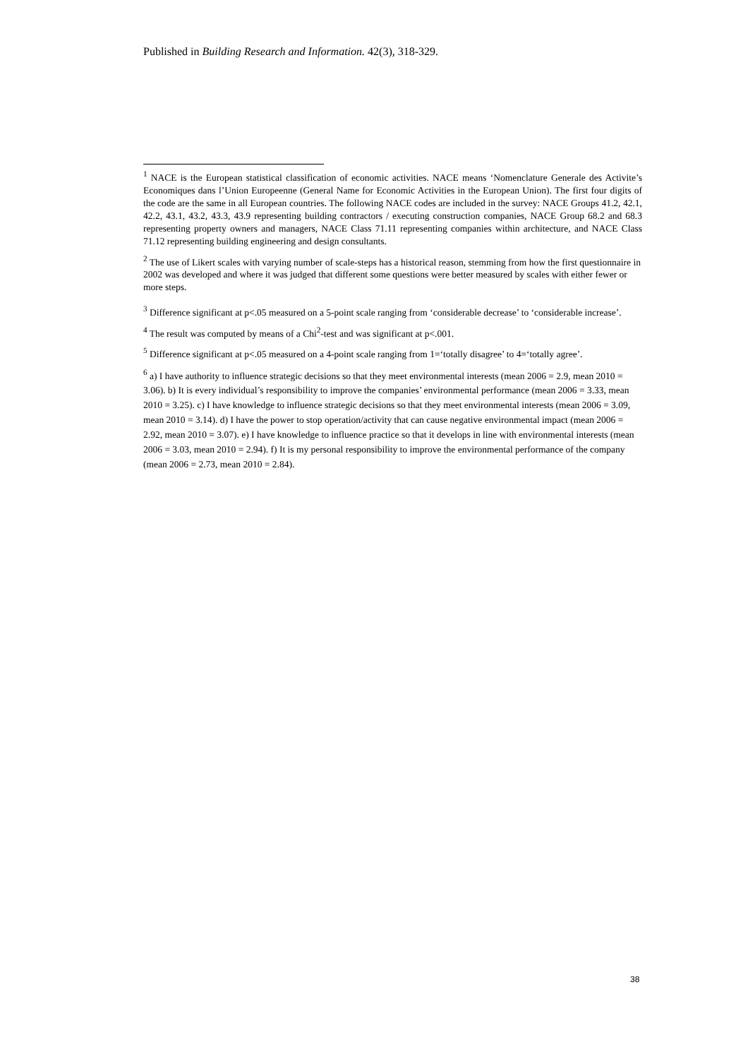Published in Building Research and Information. 42(3), 318-329.
<sup>1</sup> NACE is the European statistical classification of economic activities. NACE means ‘Nomenclature Generale des Activite’s Economiques dans l’Union Europeenne (General Name for Economic Activities in the European Union). The first four digits of the code are the same in all European countries. The following NACE codes are included in the survey: NACE Groups 41.2, 42.1, 42.2, 43.1, 43.2, 43.3, 43.9 representing building contractors / executing construction companies, NACE Group 68.2 and 68.3 representing property owners and managers, NACE Class 71.11 representing companies within architecture, and NACE Class 71.12 representing building engineering and design consultants.
<sup>2</sup> The use of Likert scales with varying number of scale-steps has a historical reason, stemming from how the first questionnaire in 2002 was developed and where it was judged that different some questions were better measured by scales with either fewer or more steps.
<sup>3</sup> Difference significant at p<.05 measured on a 5-point scale ranging from ‘considerable decrease’ to ‘considerable increase’.
<sup>4</sup> The result was computed by means of a Chi<sup>2</sup>-test and was significant at p<.001.
<sup>5</sup> Difference significant at p<.05 measured on a 4-point scale ranging from 1=‘totally disagree’ to 4=‘totally agree’.
<sup>6</sup> a) I have authority to influence strategic decisions so that they meet environmental interests (mean 2006 = 2.9, mean 2010 = 3.06). b) It is every individual’s responsibility to improve the companies’ environmental performance (mean 2006 = 3.33, mean 2010 = 3.25). c) I have knowledge to influence strategic decisions so that they meet environmental interests (mean 2006 = 3.09, mean 2010 = 3.14). d) I have the power to stop operation/activity that can cause negative environmental impact (mean 2006 = 2.92, mean 2010 = 3.07). e) I have knowledge to influence practice so that it develops in line with environmental interests (mean 2006 = 3.03, mean 2010 = 2.94). f) It is my personal responsibility to improve the environmental performance of the company (mean 2006 = 2.73, mean 2010 = 2.84).
38